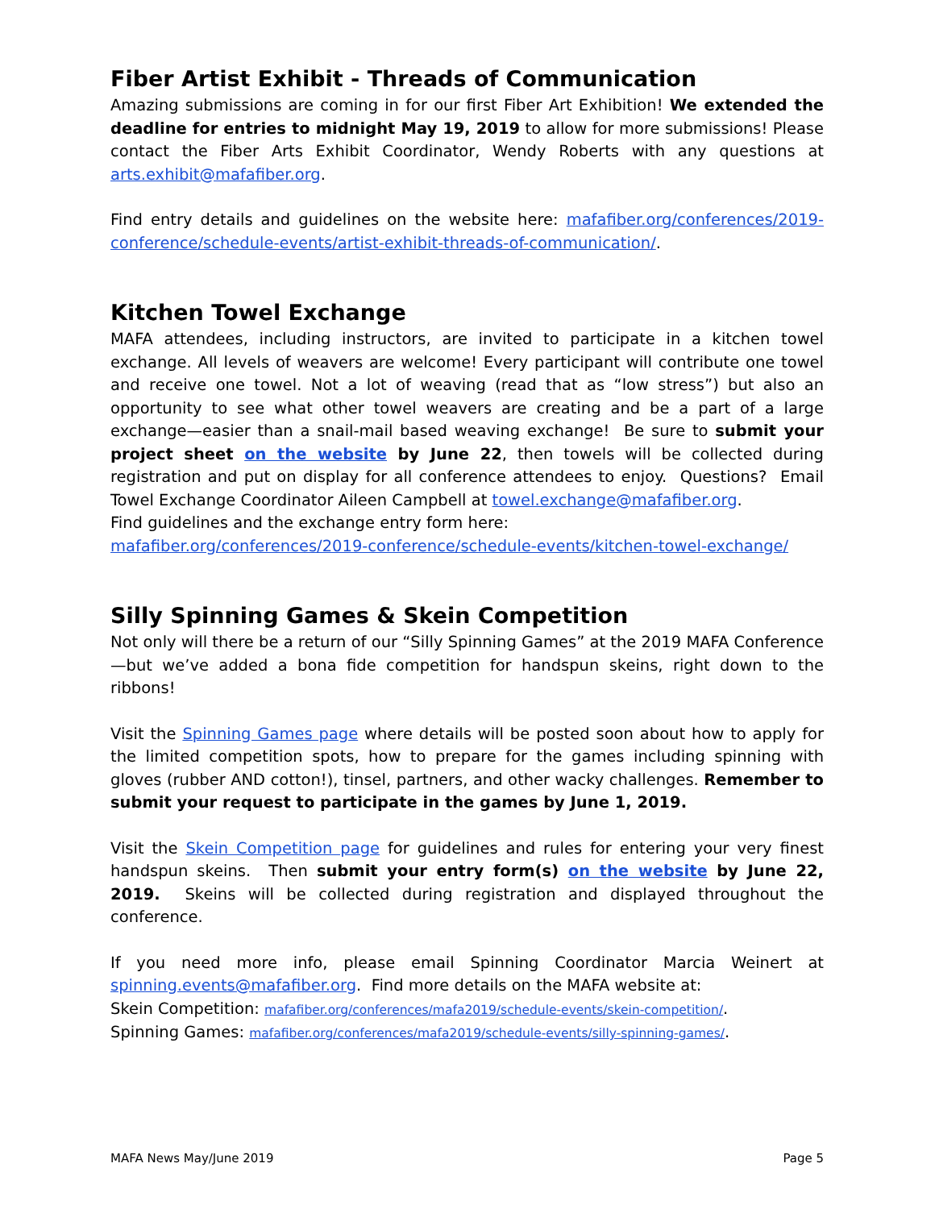Fiber Artist Exhibit - Threads of Communication
Amazing submissions are coming in for our first Fiber Art Exhibition! We extended the deadline for entries to midnight May 19, 2019 to allow for more submissions! Please contact the Fiber Arts Exhibit Coordinator, Wendy Roberts with any questions at arts.exhibit@mafafiber.org.
Find entry details and guidelines on the website here: mafafiber.org/conferences/2019-conference/schedule-events/artist-exhibit-threads-of-communication/.
Kitchen Towel Exchange
MAFA attendees, including instructors, are invited to participate in a kitchen towel exchange. All levels of weavers are welcome! Every participant will contribute one towel and receive one towel. Not a lot of weaving (read that as “low stress”) but also an opportunity to see what other towel weavers are creating and be a part of a large exchange—easier than a snail-mail based weaving exchange! Be sure to submit your project sheet on the website by June 22, then towels will be collected during registration and put on display for all conference attendees to enjoy. Questions? Email Towel Exchange Coordinator Aileen Campbell at towel.exchange@mafafiber.org.
Find guidelines and the exchange entry form here:
mafafiber.org/conferences/2019-conference/schedule-events/kitchen-towel-exchange/
Silly Spinning Games & Skein Competition
Not only will there be a return of our “Silly Spinning Games” at the 2019 MAFA Conference—but we’ve added a bona fide competition for handspun skeins, right down to the ribbons!
Visit the Spinning Games page where details will be posted soon about how to apply for the limited competition spots, how to prepare for the games including spinning with gloves (rubber AND cotton!), tinsel, partners, and other wacky challenges. Remember to submit your request to participate in the games by June 1, 2019.
Visit the Skein Competition page for guidelines and rules for entering your very finest handspun skeins. Then submit your entry form(s) on the website by June 22, 2019. Skeins will be collected during registration and displayed throughout the conference.
If you need more info, please email Spinning Coordinator Marcia Weinert at spinning.events@mafafiber.org. Find more details on the MAFA website at:
Skein Competition: mafafiber.org/conferences/mafa2019/schedule-events/skein-competition/.
Spinning Games: mafafiber.org/conferences/mafa2019/schedule-events/silly-spinning-games/.
MAFA News May/June 2019 Page 5